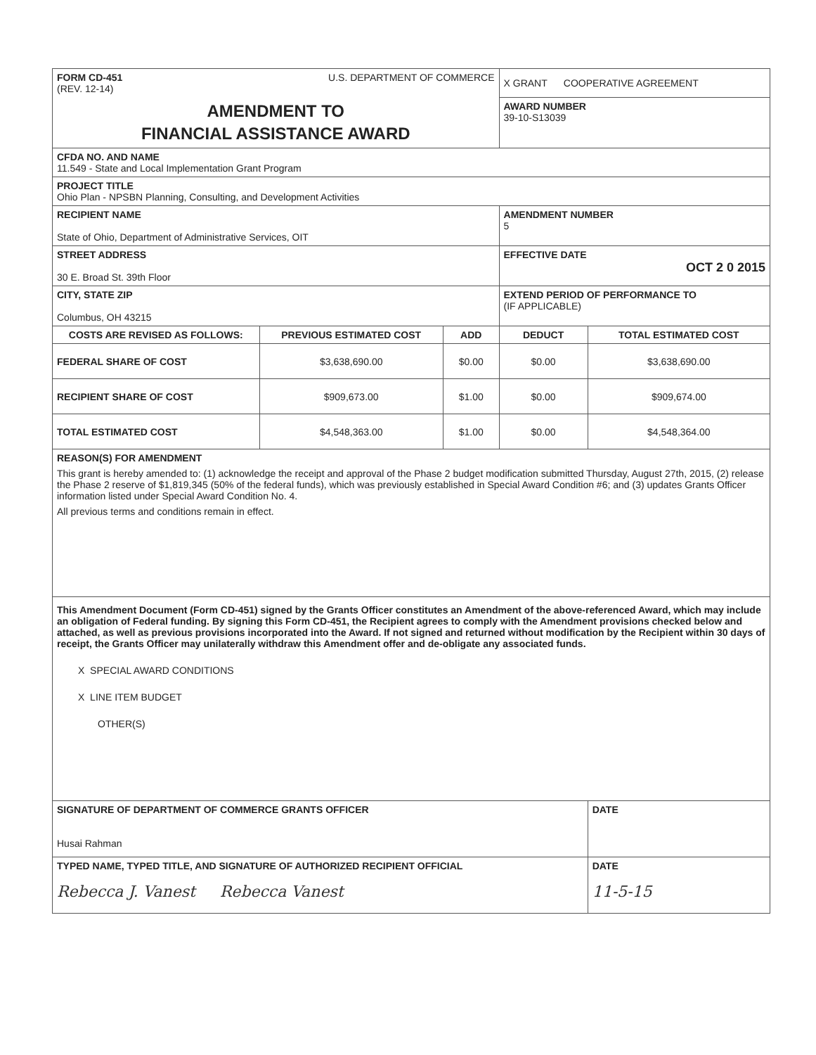| FORM CD-451 U.S. DEPARTMENT OF COMMERCE (REV. 12-14) | | | X GRANT COOPERATIVE AGREEMENT | |
| AMENDMENT TO FINANCIAL ASSISTANCE AWARD | | | AWARD NUMBER 39-10-S13039 | |
| CFDA NO. AND NAME 11.549 - State and Local Implementation Grant Program | | | | |
| PROJECT TITLE Ohio Plan - NPSBN Planning, Consulting, and Development Activities | | | | |
| RECIPIENT NAME State of Ohio, Department of Administrative Services, OIT | | | AMENDMENT NUMBER 5 | |
| STREET ADDRESS 30 E. Broad St. 39th Floor | | | EFFECTIVE DATE OCT 2 0 2015 | |
| CITY, STATE ZIP Columbus, OH 43215 | | | EXTEND PERIOD OF PERFORMANCE TO (IF APPLICABLE) | |
| COSTS ARE REVISED AS FOLLOWS: | PREVIOUS ESTIMATED COST | ADD | DEDUCT | TOTAL ESTIMATED COST |
| FEDERAL SHARE OF COST | $3,638,690.00 | $0.00 | $0.00 | $3,638,690.00 |
| RECIPIENT SHARE OF COST | $909,673.00 | $1.00 | $0.00 | $909,674.00 |
| TOTAL ESTIMATED COST | $4,548,363.00 | $1.00 | $0.00 | $4,548,364.00 |
| REASON(S) FOR AMENDMENT This grant is hereby amended to: (1) acknowledge the receipt and approval of the Phase 2 budget modification submitted Thursday, August 27th, 2015, (2) release the Phase 2 reserve of $1,819,345 (50% of the federal funds), which was previously established in Special Award Condition #6; and (3) updates Grants Officer information listed under Special Award Condition No. 4. All previous terms and conditions remain in effect. | | | | |
| This Amendment Document (Form CD-451) signed by the Grants Officer constitutes an Amendment of the above-referenced Award, which may include an obligation of Federal funding. By signing this Form CD-451, the Recipient agrees to comply with the Amendment provisions checked below and attached, as well as previous provisions incorporated into the Award. If not signed and returned without modification by the Recipient within 30 days of receipt, the Grants Officer may unilaterally withdraw this Amendment offer and de-obligate any associated funds. X SPECIAL AWARD CONDITIONS X LINE ITEM BUDGET OTHER(S) | | | | |
| SIGNATURE OF DEPARTMENT OF COMMERCE GRANTS OFFICER Husai Rahman | | | | DATE |
| TYPED NAME, TYPED TITLE, AND SIGNATURE OF AUTHORIZED RECIPIENT OFFICIAL Rebecca J. Vanest Rebecca Vanest | | | | DATE 11-5-15 |